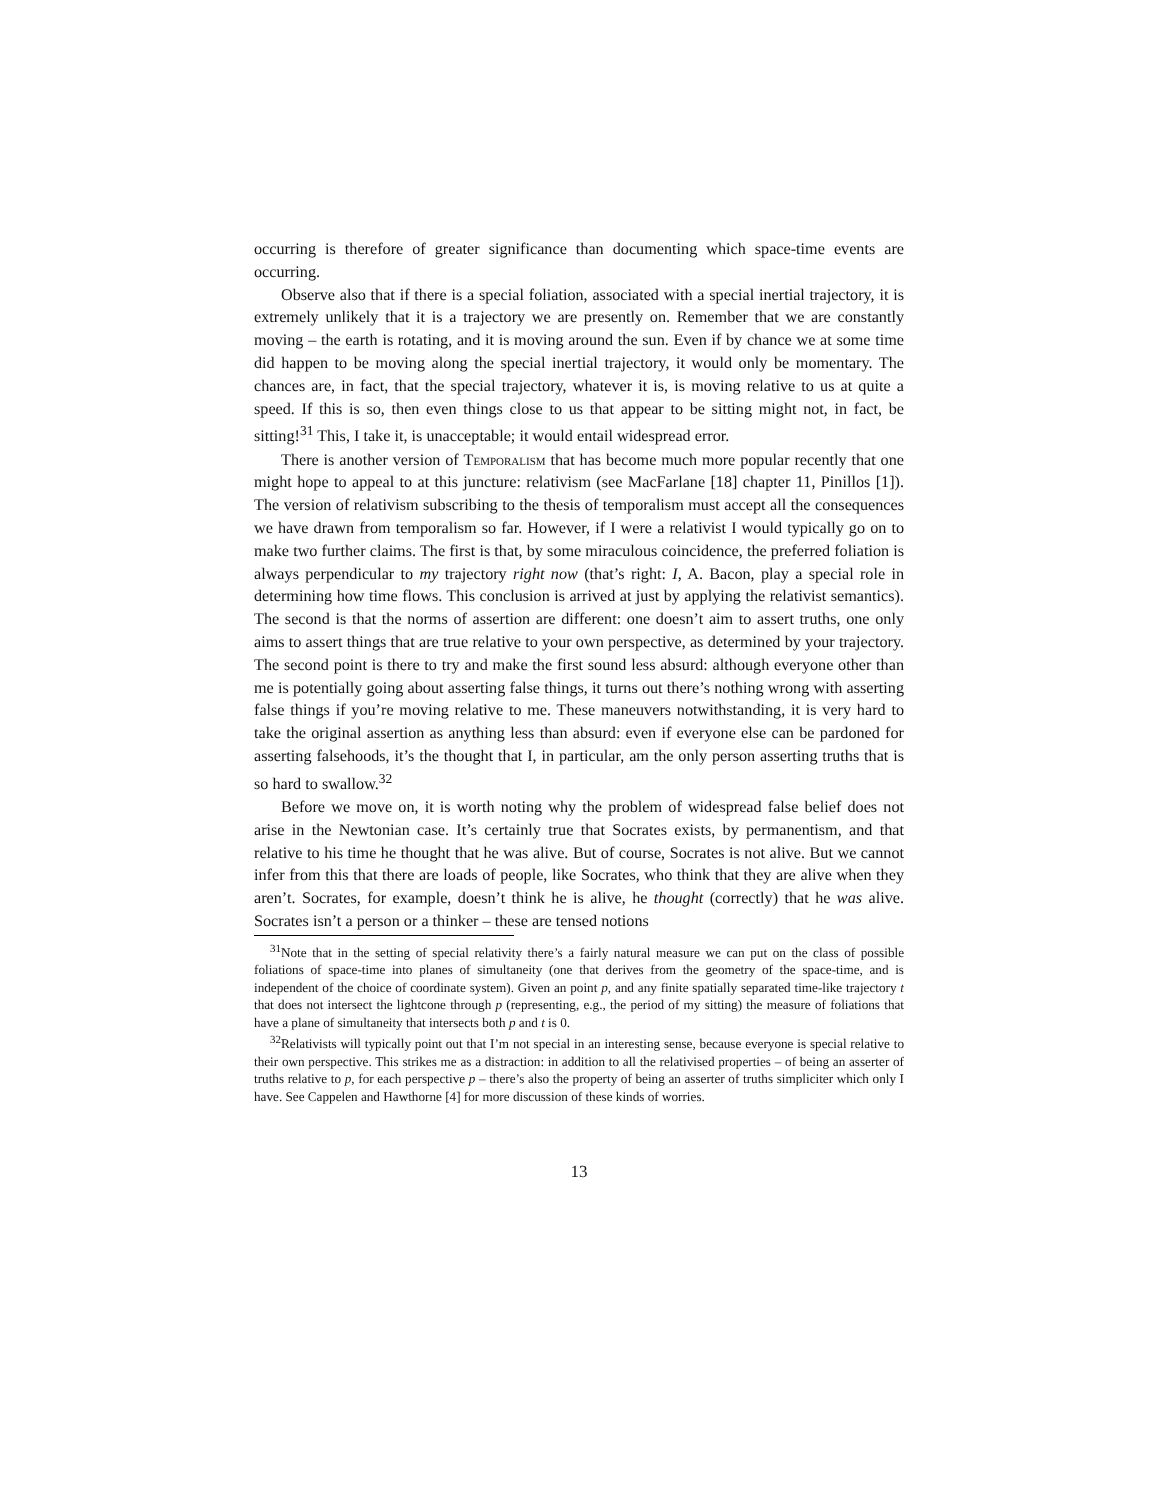occurring is therefore of greater significance than documenting which space-time events are occurring.
Observe also that if there is a special foliation, associated with a special inertial trajectory, it is extremely unlikely that it is a trajectory we are presently on. Remember that we are constantly moving – the earth is rotating, and it is moving around the sun. Even if by chance we at some time did happen to be moving along the special inertial trajectory, it would only be momentary. The chances are, in fact, that the special trajectory, whatever it is, is moving relative to us at quite a speed. If this is so, then even things close to us that appear to be sitting might not, in fact, be sitting!<sup>31</sup> This, I take it, is unacceptable; it would entail widespread error.
There is another version of Temporalism that has become much more popular recently that one might hope to appeal to at this juncture: relativism (see MacFarlane [18] chapter 11, Pinillos [1]). The version of relativism subscribing to the thesis of temporalism must accept all the consequences we have drawn from temporalism so far. However, if I were a relativist I would typically go on to make two further claims. The first is that, by some miraculous coincidence, the preferred foliation is always perpendicular to my trajectory right now (that’s right: I, A. Bacon, play a special role in determining how time flows. This conclusion is arrived at just by applying the relativist semantics). The second is that the norms of assertion are different: one doesn’t aim to assert truths, one only aims to assert things that are true relative to your own perspective, as determined by your trajectory. The second point is there to try and make the first sound less absurd: although everyone other than me is potentially going about asserting false things, it turns out there’s nothing wrong with asserting false things if you’re moving relative to me. These maneuvers notwithstanding, it is very hard to take the original assertion as anything less than absurd: even if everyone else can be pardoned for asserting falsehoods, it’s the thought that I, in particular, am the only person asserting truths that is so hard to swallow.<sup>32</sup>
Before we move on, it is worth noting why the problem of widespread false belief does not arise in the Newtonian case. It’s certainly true that Socrates exists, by permanentism, and that relative to his time he thought that he was alive. But of course, Socrates is not alive. But we cannot infer from this that there are loads of people, like Socrates, who think that they are alive when they aren’t. Socrates, for example, doesn’t think he is alive, he thought (correctly) that he was alive. Socrates isn’t a person or a thinker – these are tensed notions
<sup>31</sup> Note that in the setting of special relativity there’s a fairly natural measure we can put on the class of possible foliations of space-time into planes of simultaneity (one that derives from the geometry of the space-time, and is independent of the choice of coordinate system). Given an point p, and any finite spatially separated time-like trajectory t that does not intersect the lightcone through p (representing, e.g., the period of my sitting) the measure of foliations that have a plane of simultaneity that intersects both p and t is 0.
<sup>32</sup> Relativists will typically point out that I’m not special in an interesting sense, because everyone is special relative to their own perspective. This strikes me as a distraction: in addition to all the relativised properties – of being an asserter of truths relative to p, for each perspective p – there’s also the property of being an asserter of truths simpliciter which only I have. See Cappelen and Hawthorne [4] for more discussion of these kinds of worries.
13